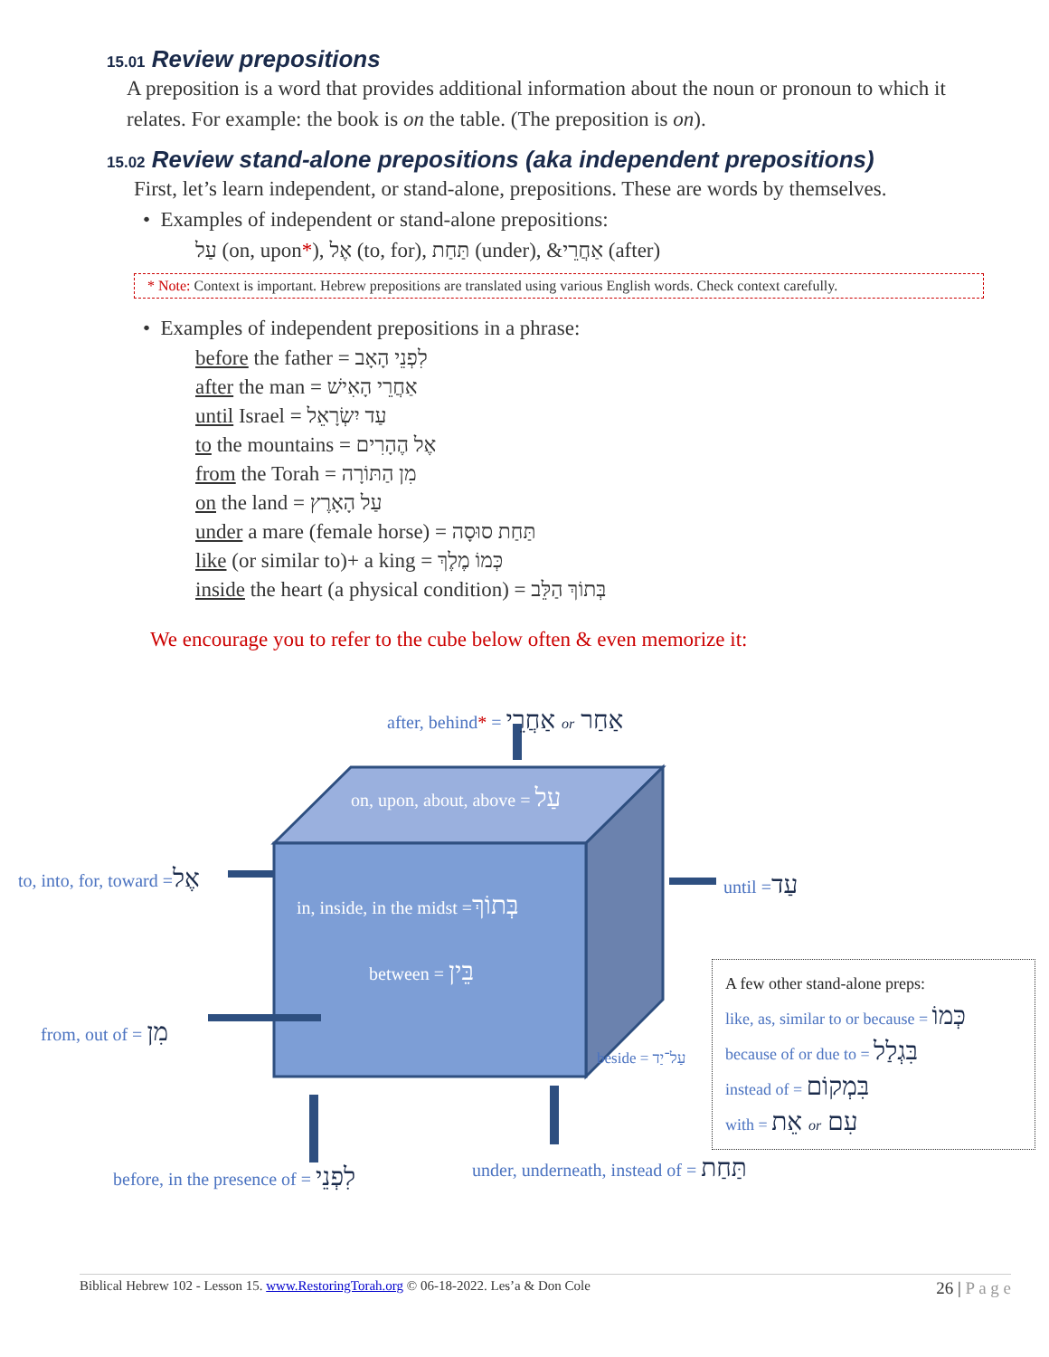15.01 Review prepositions
A preposition is a word that provides additional information about the noun or pronoun to which it relates. For example: the book is on the table. (The preposition is on).
15.02 Review stand-alone prepositions (aka independent prepositions)
First, let’s learn independent, or stand-alone, prepositions. These are words by themselves.
• Examples of independent or stand-alone prepositions:
עַל (on, upon*), אֶל (to, for), תַּחַת (under), &אַחֲרֵי (after)
* Note: Context is important. Hebrew prepositions are translated using various English words. Check context carefully.
• Examples of independent prepositions in a phrase:
before the father = לִפְנֵי הָאָב
after the man = אַחֲרֵי הָאִישׁ
until Israel = עַד יִשְׂרָאֵל
to the mountains = אֶל הֶהָרִים
from the Torah = מִן הַתּוֹרָה
on the land = עַל הָאָרֶץ
under a mare (female horse) = תַּחַת סוּסָה
like (or similar to)+ a king = כְּמוֹ מֶלֶךְ
inside the heart (a physical condition) = בְּתוֹךְ הַלֵּב
We encourage you to refer to the cube below often & even memorize it:
after, behind* = אַחֲרֵי or אַחַר
on, upon, about, above = עַל
to, into, for, toward =אֶל
in, inside, in the midst =בְּתוֹךְ
until =עַד
between = בֵּין
from, out of = מִן
beside = עַל־יַד
A few other stand-alone preps:
like, as, similar to or because = כְּמוֹ
because of or due to = בִּגְלַל
instead of = בִּמְקוֹם
with = אֵת or עִם
before, in the presence of = לִפְנֵי
under, underneath, instead of = תַּחַת
Biblical Hebrew 102 - Lesson 15. www.RestoringTorah.org © 06-18-2022. Les’a & Don Cole 26 | P a g e